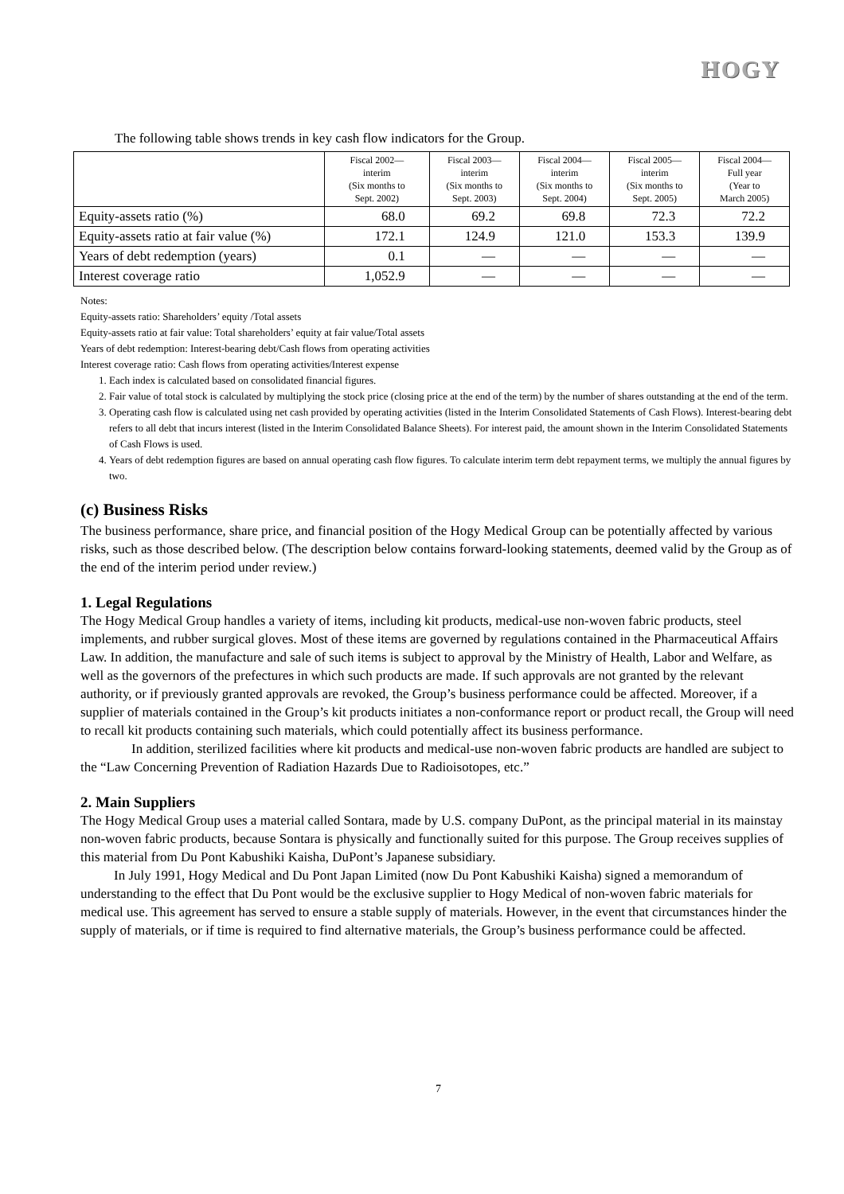HOGY
The following table shows trends in key cash flow indicators for the Group.
| | Fiscal 2002— interim (Six months to Sept. 2002) | Fiscal 2003— interim (Six months to Sept. 2003) | Fiscal 2004— interim (Six months to Sept. 2004) | Fiscal 2005— interim (Six months to Sept. 2005) | Fiscal 2004— Full year (Year to March 2005) |
| --- | --- | --- | --- | --- | --- |
| Equity-assets ratio (%) | 68.0 | 69.2 | 69.8 | 72.3 | 72.2 |
| Equity-assets ratio at fair value (%) | 172.1 | 124.9 | 121.0 | 153.3 | 139.9 |
| Years of debt redemption (years) | 0.1 | — | — | — | — |
| Interest coverage ratio | 1,052.9 | — | — | — | — |
Notes:
Equity-assets ratio: Shareholders’ equity /Total assets
Equity-assets ratio at fair value: Total shareholders’ equity at fair value/Total assets
Years of debt redemption: Interest-bearing debt/Cash flows from operating activities
Interest coverage ratio: Cash flows from operating activities/Interest expense
1. Each index is calculated based on consolidated financial figures.
2. Fair value of total stock is calculated by multiplying the stock price (closing price at the end of the term) by the number of shares outstanding at the end of the term.
3. Operating cash flow is calculated using net cash provided by operating activities (listed in the Interim Consolidated Statements of Cash Flows). Interest-bearing debt refers to all debt that incurs interest (listed in the Interim Consolidated Balance Sheets). For interest paid, the amount shown in the Interim Consolidated Statements of Cash Flows is used.
4. Years of debt redemption figures are based on annual operating cash flow figures. To calculate interim term debt repayment terms, we multiply the annual figures by two.
(c) Business Risks
The business performance, share price, and financial position of the Hogy Medical Group can be potentially affected by various risks, such as those described below. (The description below contains forward-looking statements, deemed valid by the Group as of the end of the interim period under review.)
1. Legal Regulations
The Hogy Medical Group handles a variety of items, including kit products, medical-use non-woven fabric products, steel implements, and rubber surgical gloves. Most of these items are governed by regulations contained in the Pharmaceutical Affairs Law. In addition, the manufacture and sale of such items is subject to approval by the Ministry of Health, Labor and Welfare, as well as the governors of the prefectures in which such products are made. If such approvals are not granted by the relevant authority, or if previously granted approvals are revoked, the Group’s business performance could be affected. Moreover, if a supplier of materials contained in the Group’s kit products initiates a non-conformance report or product recall, the Group will need to recall kit products containing such materials, which could potentially affect its business performance.
In addition, sterilized facilities where kit products and medical-use non-woven fabric products are handled are subject to the “Law Concerning Prevention of Radiation Hazards Due to Radioisotopes, etc.”
2. Main Suppliers
The Hogy Medical Group uses a material called Sontara, made by U.S. company DuPont, as the principal material in its mainstay non-woven fabric products, because Sontara is physically and functionally suited for this purpose. The Group receives supplies of this material from Du Pont Kabushiki Kaisha, DuPont’s Japanese subsidiary.
In July 1991, Hogy Medical and Du Pont Japan Limited (now Du Pont Kabushiki Kaisha) signed a memorandum of understanding to the effect that Du Pont would be the exclusive supplier to Hogy Medical of non-woven fabric materials for medical use. This agreement has served to ensure a stable supply of materials. However, in the event that circumstances hinder the supply of materials, or if time is required to find alternative materials, the Group’s business performance could be affected.
7